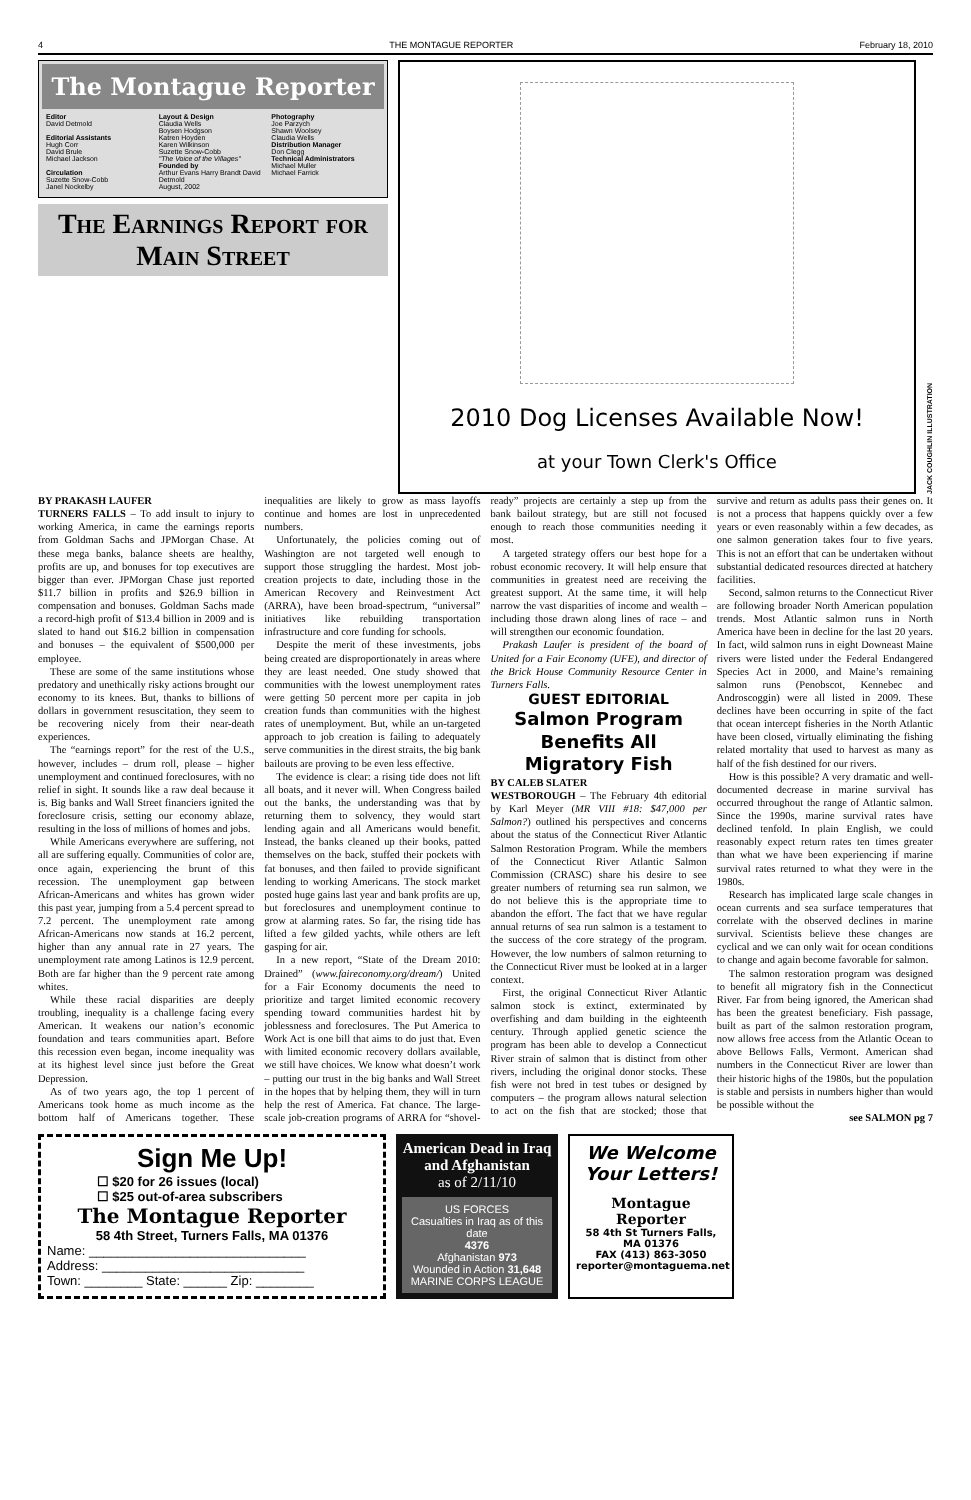4 THE MONTAGUE REPORTER February 18, 2010
The Montague Reporter
Editor
David Detmold
Editorial Assistants
Hugh Corr
David Brule
Michael Jackson
Circulation
Suzette Snow-Cobb
Janel Nockelby
Layout & Design
Claudia Wells
Boysen Hodgson
Katren Hoyden
Karen Wilkinson
Suzette Snow-Cobb
"The Voice of the Villages"
Founded by
Arthur Evans Harry Brandt David Detmold
August, 2002
Photography
Joe Parzych
Shawn Woolsey
Claudia Wells
Distribution Manager
Don Clegg
Technical Administrators
Michael Muller
Michael Farrick
The Earnings Report for Main Street
2010 Dog Licenses Available Now!
at your Town Clerk's Office
JACK COUGHLIN ILLUSTRATION
BY PRAKASH LAUFER
TURNERS FALLS – To add insult to injury to working America, in came the earnings reports from Goldman Sachs and JPMorgan Chase. At these mega banks, balance sheets are healthy, profits are up, and bonuses for top executives are bigger than ever. JPMorgan Chase just reported $11.7 billion in profits and $26.9 billion in compensation and bonuses. Goldman Sachs made a record-high profit of $13.4 billion in 2009 and is slated to hand out $16.2 billion in compensation and bonuses – the equivalent of $500,000 per employee.
These are some of the same institutions whose predatory and unethically risky actions brought our economy to its knees. But, thanks to billions of dollars in government resuscitation, they seem to be recovering nicely from their near-death experiences.
The “earnings report” for the rest of the U.S., however, includes – drum roll, please – higher unemployment and continued foreclosures, with no relief in sight. It sounds like a raw deal because it is. Big banks and Wall Street financiers ignited the foreclosure crisis, setting our economy ablaze, resulting in the loss of millions of homes and jobs.
While Americans everywhere are suffering, not all are suffering equally. Communities of color are, once again, experiencing the brunt of this recession. The unemployment gap between African-Americans and whites has grown wider this past year, jumping from a 5.4 percent spread to 7.2 percent. The unemployment rate among African-Americans now stands at 16.2 percent, higher than any annual rate in 27 years. The unemployment rate among Latinos is 12.9 percent. Both are far higher than the 9 percent rate among whites.
While these racial disparities are deeply troubling, inequality is a challenge facing every American. It weakens our nation’s economic foundation and tears communities apart. Before this recession even began, income inequality was at its highest level since just before the Great Depression.
As of two years ago, the top 1 percent of Americans took home as much income as the bottom half of Americans together. These inequalities are likely to grow as mass layoffs continue and homes are lost in unprecedented numbers.
Unfortunately, the policies coming out of Washington are not targeted well enough to support those struggling the hardest. Most job-creation projects to date, including those in the American Recovery and Reinvestment Act (ARRA), have been broad-spectrum, “universal” initiatives like rebuilding transportation infrastructure and core funding for schools.
Despite the merit of these investments, jobs being created are disproportionately in areas where they are least needed. One study showed that communities with the lowest unemployment rates were getting 50 percent more per capita in job creation funds than communities with the highest rates of unemployment. But, while an un-targeted approach to job creation is failing to adequately serve communities in the direst straits, the big bank bailouts are proving to be even less effective.
The evidence is clear: a rising tide does not lift all boats, and it never will. When Congress bailed out the banks, the understanding was that by returning them to solvency, they would start lending again and all Americans would benefit. Instead, the banks cleaned up their books, patted themselves on the back, stuffed their pockets with fat bonuses, and then failed to provide significant lending to working Americans. The stock market posted huge gains last year and bank profits are up, but foreclosures and unemployment continue to grow at alarming rates. So far, the rising tide has lifted a few gilded yachts, while others are left gasping for air.
In a new report, “State of the Dream 2010: Drained” (www.faireconomy.org/dream/) United for a Fair Economy documents the need to prioritize and target limited economic recovery spending toward communities hardest hit by joblessness and foreclosures. The Put America to Work Act is one bill that aims to do just that. Even with limited economic recovery dollars available, we still have choices. We know what doesn’t work – putting our trust in the big banks and Wall Street in the hopes that by helping them, they will in turn help the rest of America. Fat chance. The large-scale job-creation programs of ARRA for “shovel-ready” projects are certainly a step up from the bank bailout strategy, but are still not focused enough to reach those communities needing it most.
A targeted strategy offers our best hope for a robust economic recovery. It will help ensure that communities in greatest need are receiving the greatest support. At the same time, it will help narrow the vast disparities of income and wealth – including those drawn along lines of race – and will strengthen our economic foundation.
Prakash Laufer is president of the board of United for a Fair Economy (UFE), and director of the Brick House Community Resource Center in Turners Falls.
GUEST EDITORIAL
Salmon Program Benefits All Migratory Fish
BY CALEB SLATER
WESTBOROUGH – The February 4th editorial by Karl Meyer (MR VIII #18: $47,000 per Salmon?) outlined his perspectives and concerns about the status of the Connecticut River Atlantic Salmon Restoration Program. While the members of the Connecticut River Atlantic Salmon Commission (CRASC) share his desire to see greater numbers of returning sea run salmon, we do not believe this is the appropriate time to abandon the effort. The fact that we have regular annual returns of sea run salmon is a testament to the success of the core strategy of the program. However, the low numbers of salmon returning to the Connecticut River must be looked at in a larger context.
First, the original Connecticut River Atlantic salmon stock is extinct, exterminated by overfishing and dam building in the eighteenth century. Through applied genetic science the program has been able to develop a Connecticut River strain of salmon that is distinct from other rivers, including the original donor stocks. These fish were not bred in test tubes or designed by computers – the program allows natural selection to act on the fish that are stocked; those that survive and return as adults pass their genes on. It is not a process that happens quickly over a few years or even reasonably within a few decades, as one salmon generation takes four to five years. This is not an effort that can be undertaken without substantial dedicated resources directed at hatchery facilities.
Second, salmon returns to the Connecticut River are following broader North American population trends. Most Atlantic salmon runs in North America have been in decline for the last 20 years. In fact, wild salmon runs in eight Downeast Maine rivers were listed under the Federal Endangered Species Act in 2000, and Maine’s remaining salmon runs (Penobscot, Kennebec and Androscoggin) were all listed in 2009. These declines have been occurring in spite of the fact that ocean intercept fisheries in the North Atlantic have been closed, virtually eliminating the fishing related mortality that used to harvest as many as half of the fish destined for our rivers.
How is this possible? A very dramatic and well-documented decrease in marine survival has occurred throughout the range of Atlantic salmon. Since the 1990s, marine survival rates have declined tenfold. In plain English, we could reasonably expect return rates ten times greater than what we have been experiencing if marine survival rates returned to what they were in the 1980s.
Research has implicated large scale changes in ocean currents and sea surface temperatures that correlate with the observed declines in marine survival. Scientists believe these changes are cyclical and we can only wait for ocean conditions to change and again become favorable for salmon.
The salmon restoration program was designed to benefit all migratory fish in the Connecticut River. Far from being ignored, the American shad has been the greatest beneficiary. Fish passage, built as part of the salmon restoration program, now allows free access from the Atlantic Ocean to above Bellows Falls, Vermont. American shad numbers in the Connecticut River are lower than their historic highs of the 1980s, but the population is stable and persists in numbers higher than would be possible without the
see SALMON pg 7
Sign Me Up!
☐ $20 for 26 issues (local)
☐ $25 out-of-area subscribers
The Montague Reporter
58 4th Street, Turners Falls, MA 01376
Name: ______________________________
Address: ____________________________
Town: ________ State: ______ Zip: ________
American Dead in Iraq and Afghanistan
as of 2/11/10
US FORCES
Casualties in Iraq as of this date
4376
Afghanistan 973
Wounded in Action 31,648
MARINE CORPS LEAGUE
We Welcome Your Letters!
Montague Reporter
58 4th St Turners Falls, MA 01376
FAX (413) 863-3050
reporter@montaguema.net